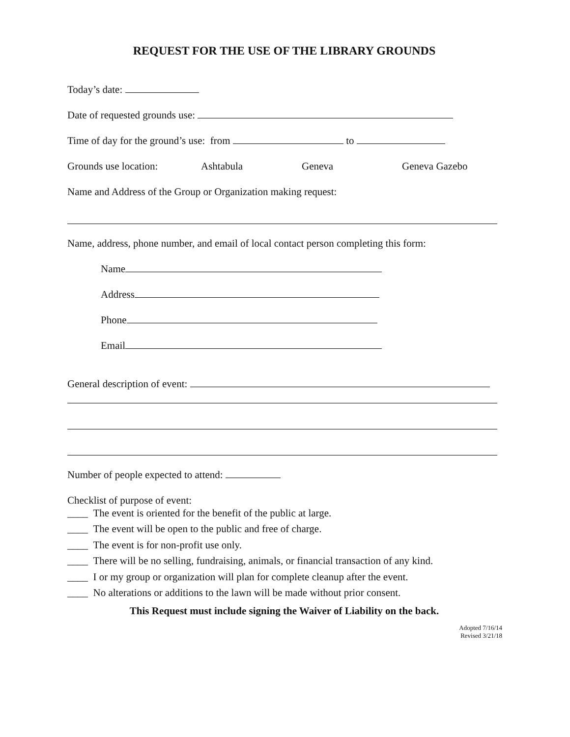REQUEST FOR THE USE OF THE LIBRARY GROUNDS
Today’s date:
Date of requested grounds use:
Time of day for the ground’s use: from to
Grounds use location: Ashtabula Geneva Geneva Gazebo
Name and Address of the Group or Organization making request:
Name, address, phone number, and email of local contact person completing this form:
Name
Address
Phone
Email
General description of event:
Number of people expected to attend:
Checklist of purpose of event:
____ The event is oriented for the benefit of the public at large.
____ The event will be open to the public and free of charge.
____ The event is for non-profit use only.
____ There will be no selling, fundraising, animals, or financial transaction of any kind.
____ I or my group or organization will plan for complete cleanup after the event.
____ No alterations or additions to the lawn will be made without prior consent.
This Request must include signing the Waiver of Liability on the back.
Adopted 7/16/14
Revised 3/21/18